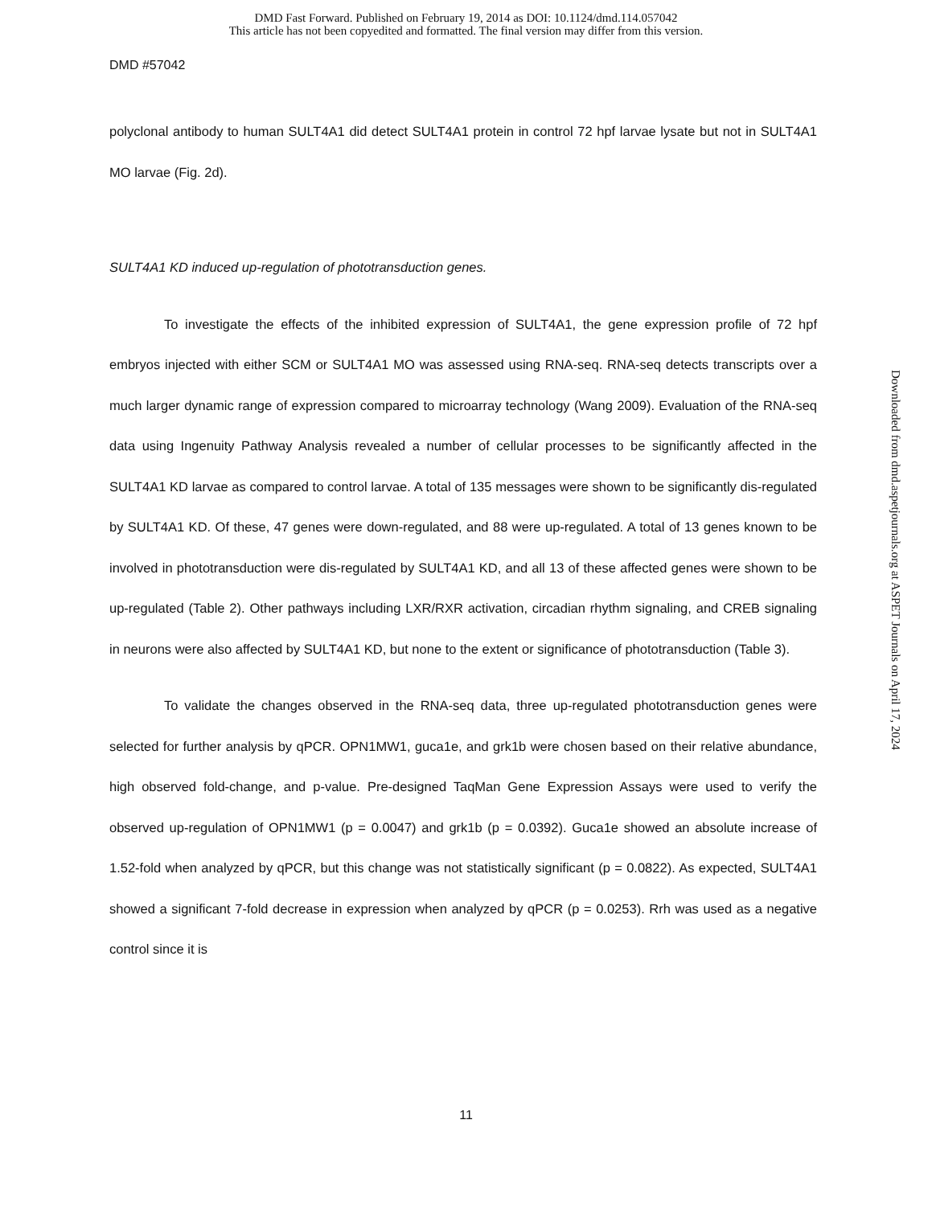DMD Fast Forward. Published on February 19, 2014 as DOI: 10.1124/dmd.114.057042
This article has not been copyedited and formatted. The final version may differ from this version.
DMD #57042
polyclonal antibody to human SULT4A1 did detect SULT4A1 protein in control 72 hpf larvae lysate but not in SULT4A1 MO larvae (Fig. 2d).
SULT4A1 KD induced up-regulation of phototransduction genes.
To investigate the effects of the inhibited expression of SULT4A1, the gene expression profile of 72 hpf embryos injected with either SCM or SULT4A1 MO was assessed using RNA-seq. RNA-seq detects transcripts over a much larger dynamic range of expression compared to microarray technology (Wang 2009). Evaluation of the RNA-seq data using Ingenuity Pathway Analysis revealed a number of cellular processes to be significantly affected in the SULT4A1 KD larvae as compared to control larvae. A total of 135 messages were shown to be significantly dis-regulated by SULT4A1 KD. Of these, 47 genes were down-regulated, and 88 were up-regulated. A total of 13 genes known to be involved in phototransduction were dis-regulated by SULT4A1 KD, and all 13 of these affected genes were shown to be up-regulated (Table 2). Other pathways including LXR/RXR activation, circadian rhythm signaling, and CREB signaling in neurons were also affected by SULT4A1 KD, but none to the extent or significance of phototransduction (Table 3).
To validate the changes observed in the RNA-seq data, three up-regulated phototransduction genes were selected for further analysis by qPCR. OPN1MW1, guca1e, and grk1b were chosen based on their relative abundance, high observed fold-change, and p-value. Pre-designed TaqMan Gene Expression Assays were used to verify the observed up-regulation of OPN1MW1 (p = 0.0047) and grk1b (p = 0.0392). Guca1e showed an absolute increase of 1.52-fold when analyzed by qPCR, but this change was not statistically significant (p = 0.0822). As expected, SULT4A1 showed a significant 7-fold decrease in expression when analyzed by qPCR (p = 0.0253). Rrh was used as a negative control since it is
Downloaded from dmd.aspetjournals.org at ASPET Journals on April 17, 2024
11